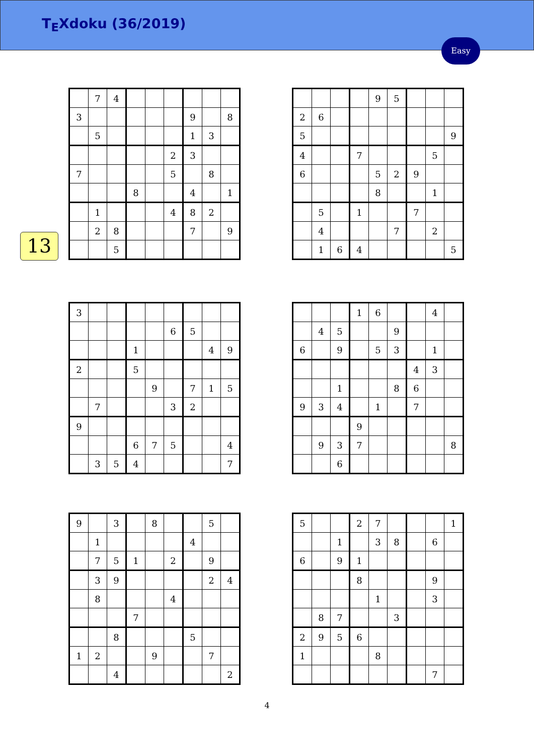T<sub>E</sub>Xdoku (36/2019)
Easy
13
| | 7 | 4 | | | | | | |
| 3 | | | | | | 9 | | 8 |
| | 5 | | | | | 1 | 3 | |
| | | | | | 2 | 3 | | |
| 7 | | | | | 5 | | 8 | |
| | | | 8 | | | 4 | | 1 |
| | 1 | | | | 4 | 8 | 2 | |
| | 2 | 8 | | | | 7 | | 9 |
| | | 5 | | | | | | |
| | | | | 9 | 5 | | | |
| 2 | 6 | | | | | | | |
| 5 | | | | | | | | 9 |
| 4 | | | 7 | | | | 5 | |
| 6 | | | | 5 | 2 | 9 | | |
| | | | | 8 | | | 1 | |
| | 5 | | 1 | | | 7 | | |
| | 4 | | | | 7 | | 2 | |
| | 1 | 6 | 4 | | | | | 5 |
| 3 | | | | | | | | |
| | | | | | 6 | 5 | | |
| | | | 1 | | | | 4 | 9 |
| 2 | | | 5 | | | | | |
| | | | | 9 | | 7 | 1 | 5 |
| | 7 | | | | 3 | 2 | | |
| 9 | | | | | | | | |
| | | | 6 | 7 | 5 | | | 4 |
| | 3 | 5 | 4 | | | | | 7 |
| | | | 1 | 6 | | | 4 | |
| | 4 | 5 | | | 9 | | | |
| 6 | | 9 | | 5 | 3 | | 1 | |
| | | | | | | 4 | 3 | |
| | | 1 | | | 8 | 6 | | |
| 9 | 3 | 4 | | 1 | | 7 | | |
| | | | 9 | | | | | |
| | 9 | 3 | 7 | | | | | 8 |
| | | 6 | | | | | | |
| 9 | | 3 | | 8 | | | 5 | |
| | 1 | | | | | 4 | | |
| | 7 | 5 | 1 | | 2 | | 9 | |
| | 3 | 9 | | | | | 2 | 4 |
| | 8 | | | | 4 | | | |
| | | | 7 | | | | | |
| | | 8 | | | | 5 | | |
| 1 | 2 | | | 9 | | | 7 | |
| | | 4 | | | | | | 2 |
| 5 | | | 2 | 7 | | | | 1 |
| | | 1 | | 3 | 8 | | 6 | |
| 6 | | 9 | 1 | | | | | |
| | | | 8 | | | | 9 | |
| | | | | 1 | | | 3 | |
| | 8 | 7 | | | 3 | | | |
| 2 | 9 | 5 | 6 | | | | | |
| 1 | | | | 8 | | | | |
| | | | | | | | 7 | |
4